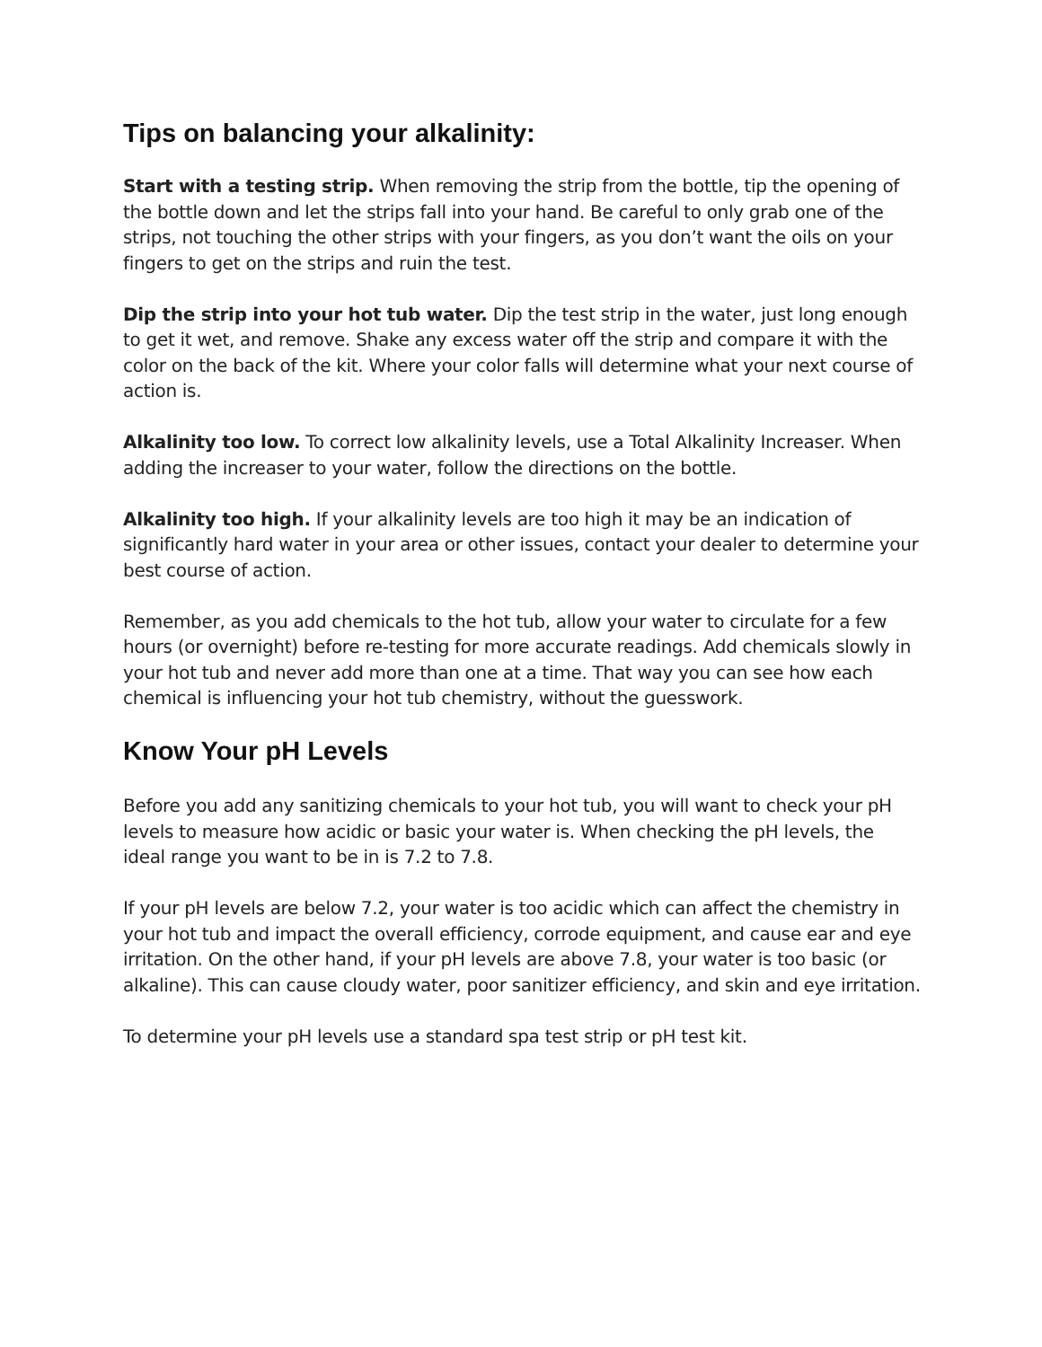Tips on balancing your alkalinity:
Start with a testing strip. When removing the strip from the bottle, tip the opening of the bottle down and let the strips fall into your hand. Be careful to only grab one of the strips, not touching the other strips with your fingers, as you don’t want the oils on your fingers to get on the strips and ruin the test.
Dip the strip into your hot tub water. Dip the test strip in the water, just long enough to get it wet, and remove. Shake any excess water off the strip and compare it with the color on the back of the kit. Where your color falls will determine what your next course of action is.
Alkalinity too low. To correct low alkalinity levels, use a Total Alkalinity Increaser. When adding the increaser to your water, follow the directions on the bottle.
Alkalinity too high. If your alkalinity levels are too high it may be an indication of significantly hard water in your area or other issues, contact your dealer to determine your best course of action.
Remember, as you add chemicals to the hot tub, allow your water to circulate for a few hours (or overnight) before re-testing for more accurate readings. Add chemicals slowly in your hot tub and never add more than one at a time. That way you can see how each chemical is influencing your hot tub chemistry, without the guesswork.
Know Your pH Levels
Before you add any sanitizing chemicals to your hot tub, you will want to check your pH levels to measure how acidic or basic your water is. When checking the pH levels, the ideal range you want to be in is 7.2 to 7.8.
If your pH levels are below 7.2, your water is too acidic which can affect the chemistry in your hot tub and impact the overall efficiency, corrode equipment, and cause ear and eye irritation. On the other hand, if your pH levels are above 7.8, your water is too basic (or alkaline). This can cause cloudy water, poor sanitizer efficiency, and skin and eye irritation.
To determine your pH levels use a standard spa test strip or pH test kit.